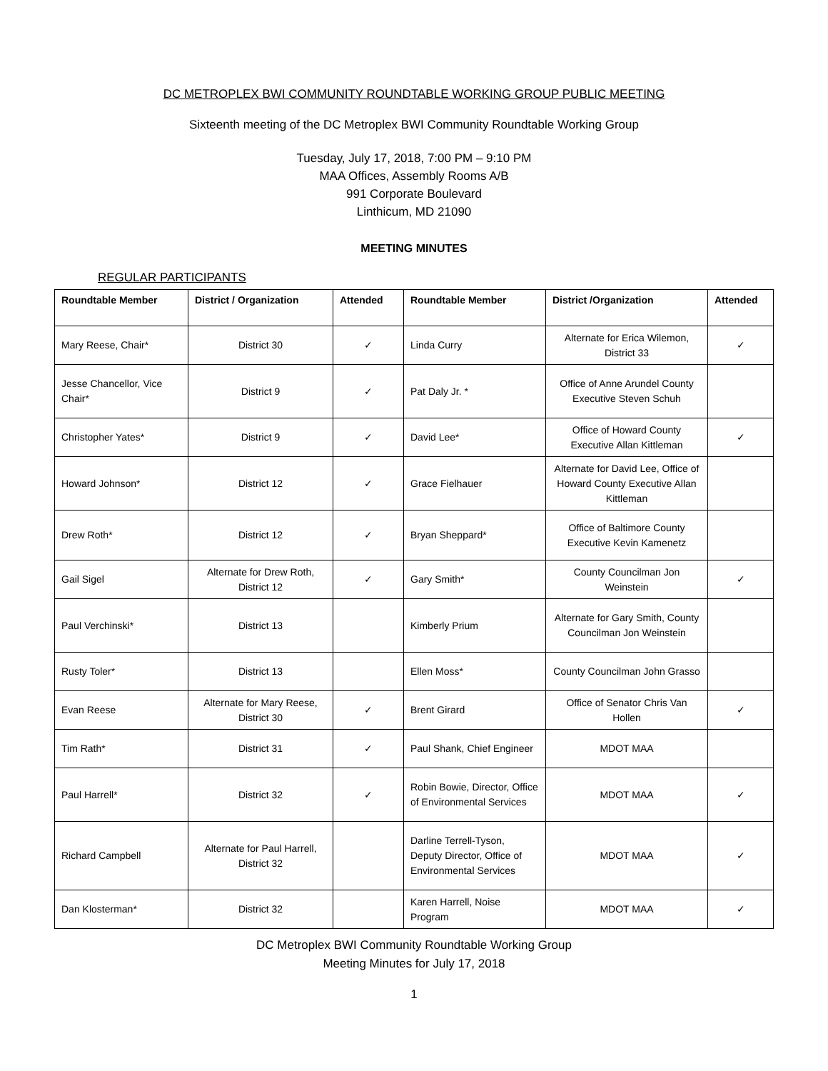DC METROPLEX BWI COMMUNITY ROUNDTABLE WORKING GROUP PUBLIC MEETING
Sixteenth meeting of the DC Metroplex BWI Community Roundtable Working Group
Tuesday, July 17, 2018, 7:00 PM – 9:10 PM
MAA Offices, Assembly Rooms A/B
991 Corporate Boulevard
Linthicum, MD 21090
MEETING MINUTES
REGULAR PARTICIPANTS
| Roundtable Member | District / Organization | Attended | Roundtable Member | District /Organization | Attended |
| --- | --- | --- | --- | --- | --- |
| Mary Reese, Chair* | District 30 | ✓ | Linda Curry | Alternate for Erica Wilemon, District 33 | ✓ |
| Jesse Chancellor, Vice Chair* | District 9 | ✓ | Pat Daly Jr. * | Office of Anne Arundel County Executive Steven Schuh | |
| Christopher Yates* | District 9 | ✓ | David Lee* | Office of Howard County Executive Allan Kittleman | ✓ |
| Howard Johnson* | District 12 | ✓ | Grace Fielhauer | Alternate for David Lee, Office of Howard County Executive Allan Kittleman | |
| Drew Roth* | District 12 | ✓ | Bryan Sheppard* | Office of Baltimore County Executive Kevin Kamenetz | |
| Gail Sigel | Alternate for Drew Roth, District 12 | ✓ | Gary Smith* | County Councilman Jon Weinstein | ✓ |
| Paul Verchinski* | District 13 | | Kimberly Prium | Alternate for Gary Smith, County Councilman Jon Weinstein | |
| Rusty Toler* | District 13 | | Ellen Moss* | County Councilman John Grasso | |
| Evan Reese | Alternate for Mary Reese, District 30 | ✓ | Brent Girard | Office of Senator Chris Van Hollen | ✓ |
| Tim Rath* | District 31 | ✓ | Paul Shank, Chief Engineer | MDOT MAA | |
| Paul Harrell* | District 32 | ✓ | Robin Bowie, Director, Office of Environmental Services | MDOT MAA | ✓ |
| Richard Campbell | Alternate for Paul Harrell, District 32 | | Darline Terrell-Tyson, Deputy Director, Office of Environmental Services | MDOT MAA | ✓ |
| Dan Klosterman* | District 32 | | Karen Harrell, Noise Program | MDOT MAA | ✓ |
DC Metroplex BWI Community Roundtable Working Group
Meeting Minutes for July 17, 2018
1